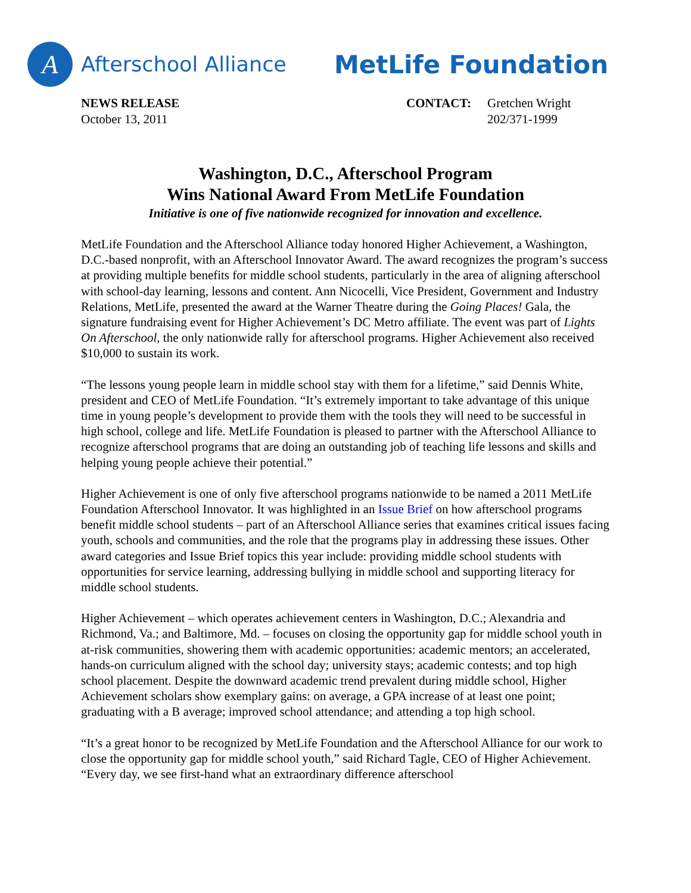A
Afterschool Alliance
MetLife Foundation
NEWS RELEASE
October 13, 2011
CONTACT: Gretchen Wright
202/371-1999
Washington, D.C., Afterschool Program
Wins National Award From MetLife Foundation
Initiative is one of five nationwide recognized for innovation and excellence.
MetLife Foundation and the Afterschool Alliance today honored Higher Achievement, a Washington, D.C.-based nonprofit, with an Afterschool Innovator Award. The award recognizes the program’s success at providing multiple benefits for middle school students, particularly in the area of aligning afterschool with school-day learning, lessons and content. Ann Nicocelli, Vice President, Government and Industry Relations, MetLife, presented the award at the Warner Theatre during the Going Places! Gala, the signature fundraising event for Higher Achievement’s DC Metro affiliate. The event was part of Lights On Afterschool, the only nationwide rally for afterschool programs. Higher Achievement also received $10,000 to sustain its work.
“The lessons young people learn in middle school stay with them for a lifetime,” said Dennis White, president and CEO of MetLife Foundation. “It’s extremely important to take advantage of this unique time in young people’s development to provide them with the tools they will need to be successful in high school, college and life. MetLife Foundation is pleased to partner with the Afterschool Alliance to recognize afterschool programs that are doing an outstanding job of teaching life lessons and skills and helping young people achieve their potential.”
Higher Achievement is one of only five afterschool programs nationwide to be named a 2011 MetLife Foundation Afterschool Innovator. It was highlighted in an Issue Brief on how afterschool programs benefit middle school students – part of an Afterschool Alliance series that examines critical issues facing youth, schools and communities, and the role that the programs play in addressing these issues. Other award categories and Issue Brief topics this year include: providing middle school students with opportunities for service learning, addressing bullying in middle school and supporting literacy for middle school students.
Higher Achievement – which operates achievement centers in Washington, D.C.; Alexandria and Richmond, Va.; and Baltimore, Md. – focuses on closing the opportunity gap for middle school youth in at-risk communities, showering them with academic opportunities: academic mentors; an accelerated, hands-on curriculum aligned with the school day; university stays; academic contests; and top high school placement. Despite the downward academic trend prevalent during middle school, Higher Achievement scholars show exemplary gains: on average, a GPA increase of at least one point; graduating with a B average; improved school attendance; and attending a top high school.
“It’s a great honor to be recognized by MetLife Foundation and the Afterschool Alliance for our work to close the opportunity gap for middle school youth,” said Richard Tagle, CEO of Higher Achievement. “Every day, we see first-hand what an extraordinary difference afterschool